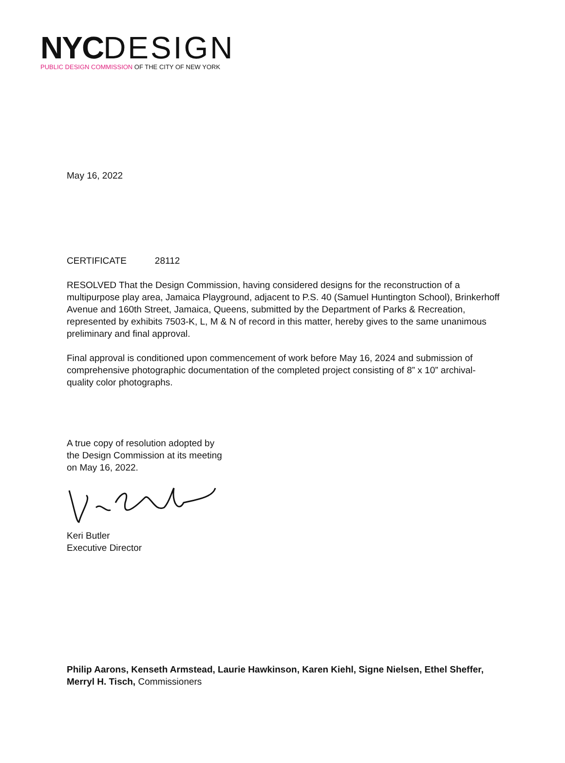NYCDESIGN
PUBLIC DESIGN COMMISSION OF THE CITY OF NEW YORK
May 16, 2022
CERTIFICATE 28112
RESOLVED That the Design Commission, having considered designs for the reconstruction of a multipurpose play area, Jamaica Playground, adjacent to P.S. 40 (Samuel Huntington School), Brinkerhoff Avenue and 160th Street, Jamaica, Queens, submitted by the Department of Parks & Recreation, represented by exhibits 7503-K, L, M & N of record in this matter, hereby gives to the same unanimous preliminary and final approval.
Final approval is conditioned upon commencement of work before May 16, 2024 and submission of comprehensive photographic documentation of the completed project consisting of 8” x 10” archival-quality color photographs.
A true copy of resolution adopted by
the Design Commission at its meeting
on May 16, 2022.
Keri Butler
Executive Director
Philip Aarons, Kenseth Armstead, Laurie Hawkinson, Karen Kiehl, Signe Nielsen, Ethel Sheffer, Merryl H. Tisch, Commissioners